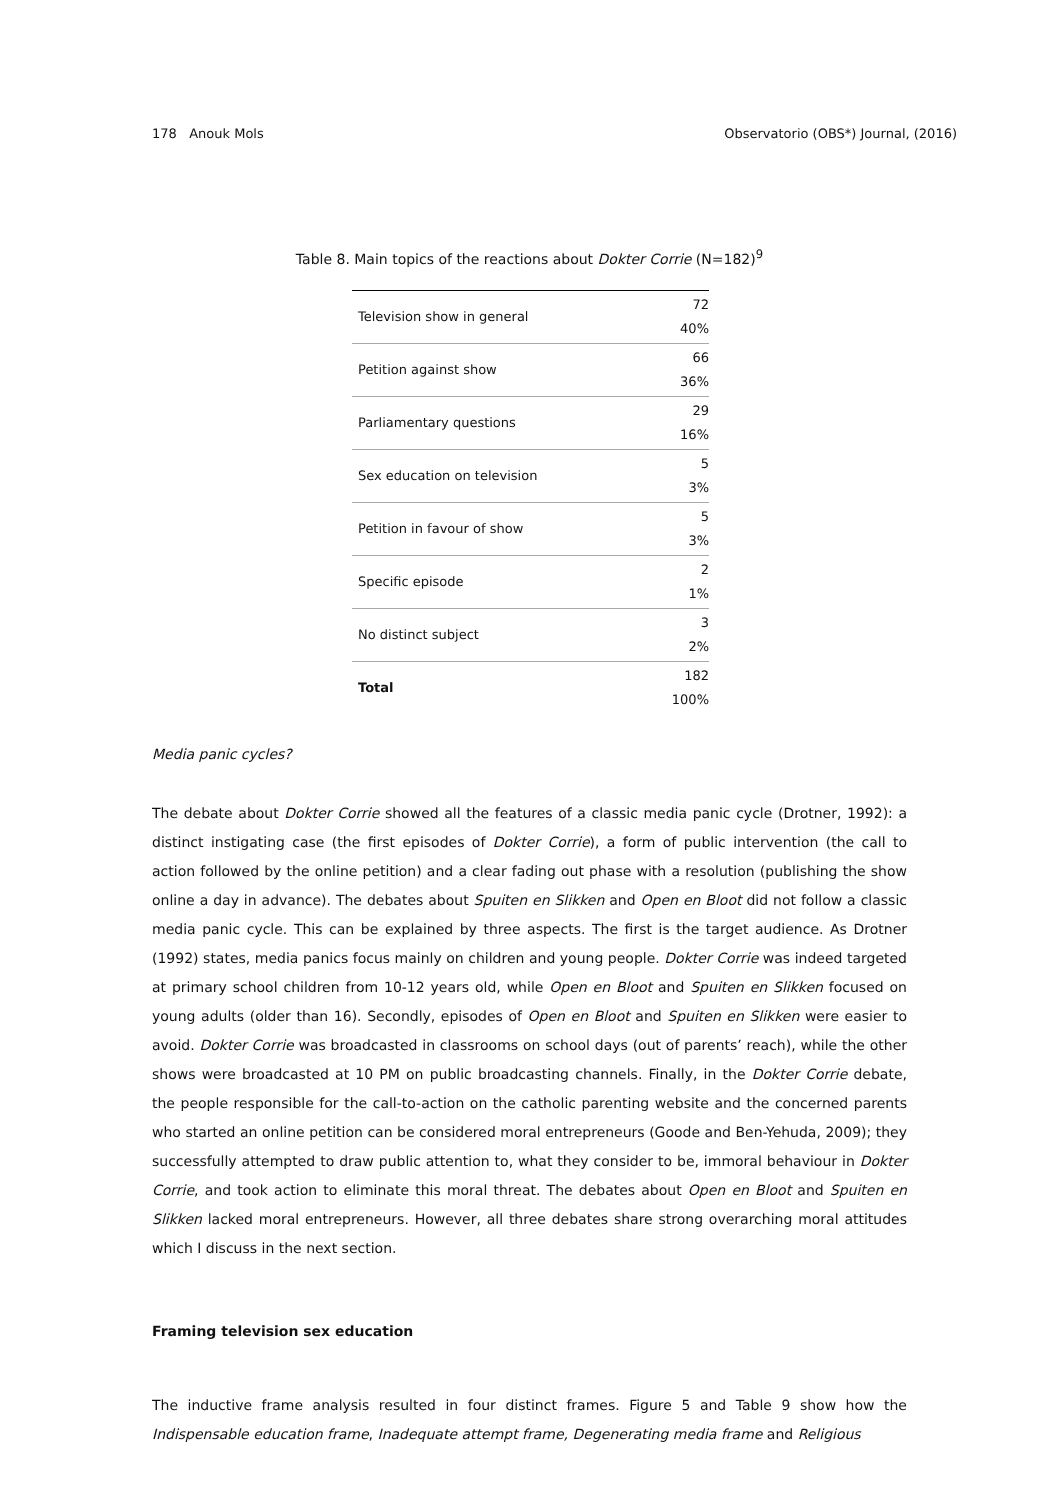178 Anouk Mols Observatorio (OBS*) Journal, (2016)
Table 8. Main topics of the reactions about Dokter Corrie (N=182)<sup>9</sup>
| Television show in general | 72 40% |
| Petition against show | 66 36% |
| Parliamentary questions | 29 16% |
| Sex education on television | 5 3% |
| Petition in favour of show | 5 3% |
| Specific episode | 2 1% |
| No distinct subject | 3 2% |
| Total | 182 100% |
Media panic cycles?
The debate about Dokter Corrie showed all the features of a classic media panic cycle (Drotner, 1992): a distinct instigating case (the first episodes of Dokter Corrie), a form of public intervention (the call to action followed by the online petition) and a clear fading out phase with a resolution (publishing the show online a day in advance). The debates about Spuiten en Slikken and Open en Bloot did not follow a classic media panic cycle. This can be explained by three aspects. The first is the target audience. As Drotner (1992) states, media panics focus mainly on children and young people. Dokter Corrie was indeed targeted at primary school children from 10-12 years old, while Open en Bloot and Spuiten en Slikken focused on young adults (older than 16). Secondly, episodes of Open en Bloot and Spuiten en Slikken were easier to avoid. Dokter Corrie was broadcasted in classrooms on school days (out of parents’ reach), while the other shows were broadcasted at 10 PM on public broadcasting channels. Finally, in the Dokter Corrie debate, the people responsible for the call-to-action on the catholic parenting website and the concerned parents who started an online petition can be considered moral entrepreneurs (Goode and Ben-Yehuda, 2009); they successfully attempted to draw public attention to, what they consider to be, immoral behaviour in Dokter Corrie, and took action to eliminate this moral threat. The debates about Open en Bloot and Spuiten en Slikken lacked moral entrepreneurs. However, all three debates share strong overarching moral attitudes which I discuss in the next section.
Framing television sex education
The inductive frame analysis resulted in four distinct frames. Figure 5 and Table 9 show how the Indispensable education frame, Inadequate attempt frame, Degenerating media frame and Religious